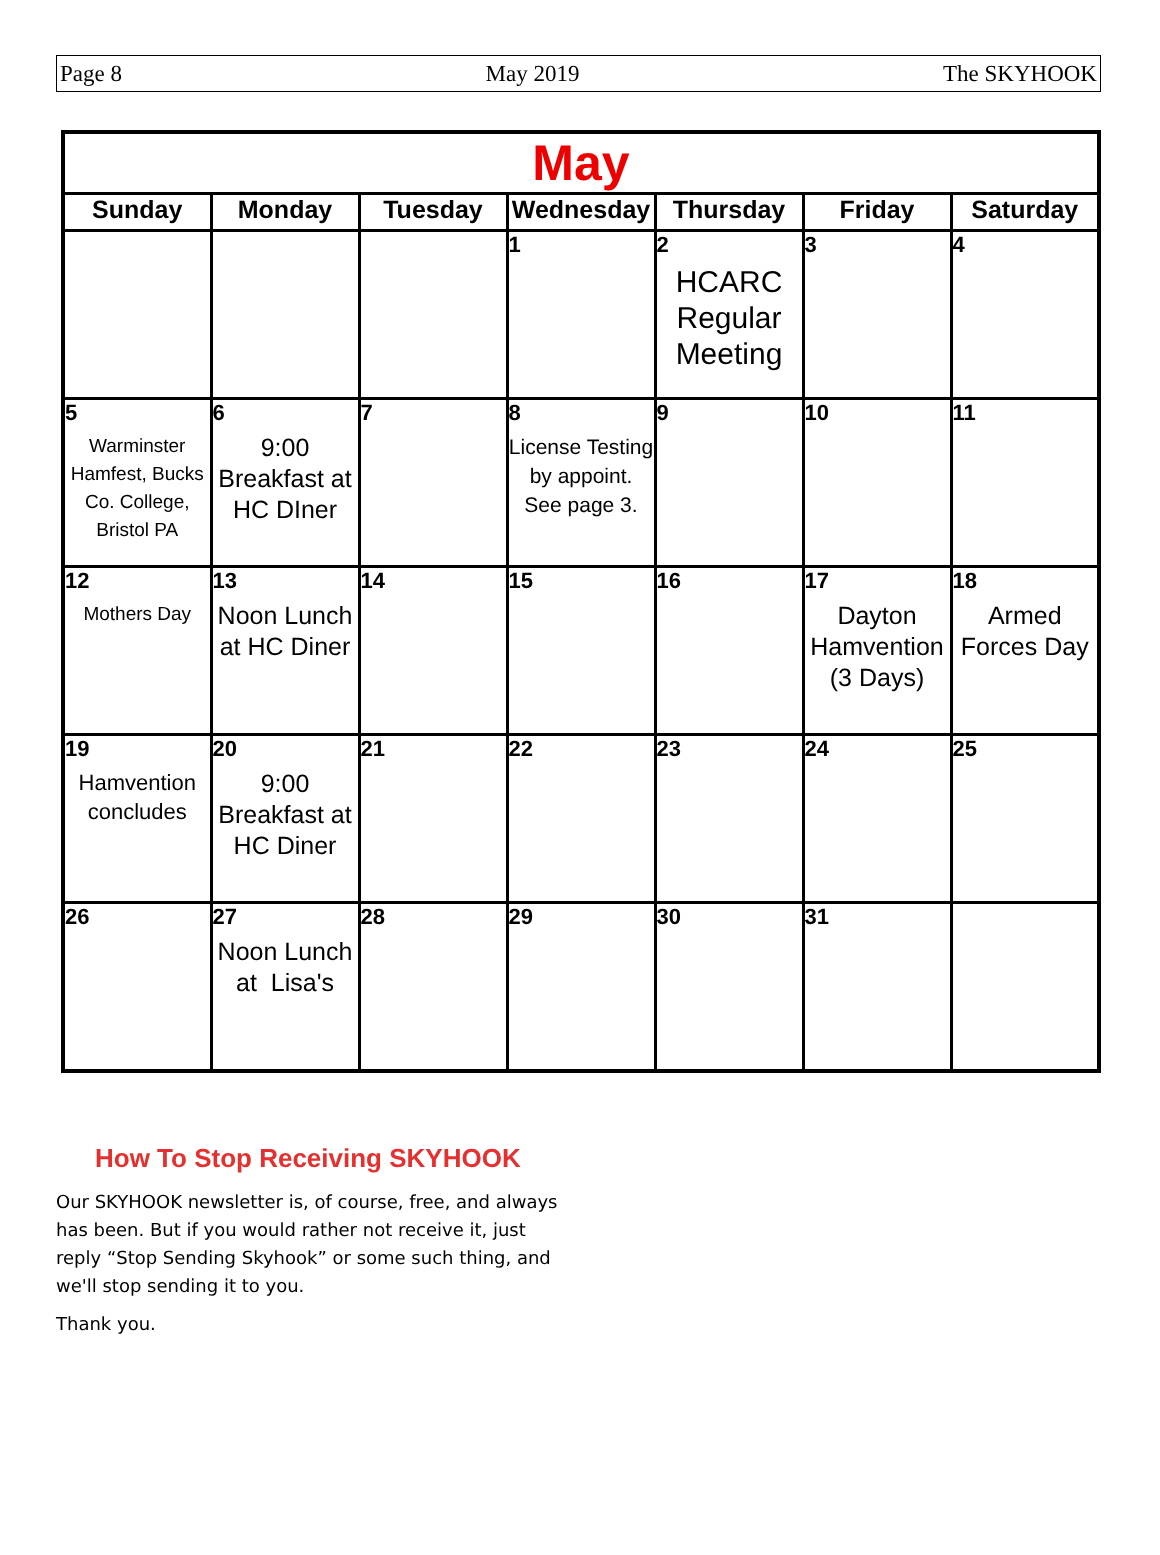Page 8 May 2019 The SKYHOOK
| May | | | | | | |
| Sunday | Monday | Tuesday | Wednesday | Thursday | Friday | Saturday |
| | | | 1 | 2 HCARC Regular Meeting | 3 | 4 |
| 5 Warminster Hamfest, Bucks Co. College, Bristol PA | 6 9:00 Breakfast at HC DIner | 7 | 8 License Testing by appoint. See page 3. | 9 | 10 | 11 |
| 12 Mothers Day | 13 Noon Lunch at HC Diner | 14 | 15 | 16 | 17 Dayton Hamvention (3 Days) | 18 Armed Forces Day |
| 19 Hamvention concludes | 20 9:00 Breakfast at HC Diner | 21 | 22 | 23 | 24 | 25 |
| 26 | 27 Noon Lunch at Lisa's | 28 | 29 | 30 | 31 | |
How To Stop Receiving SKYHOOK
Our SKYHOOK newsletter is, of course, free, and always has been. But if you would rather not receive it, just reply “Stop Sending Skyhook” or some such thing, and we'll stop sending it to you.
Thank you.